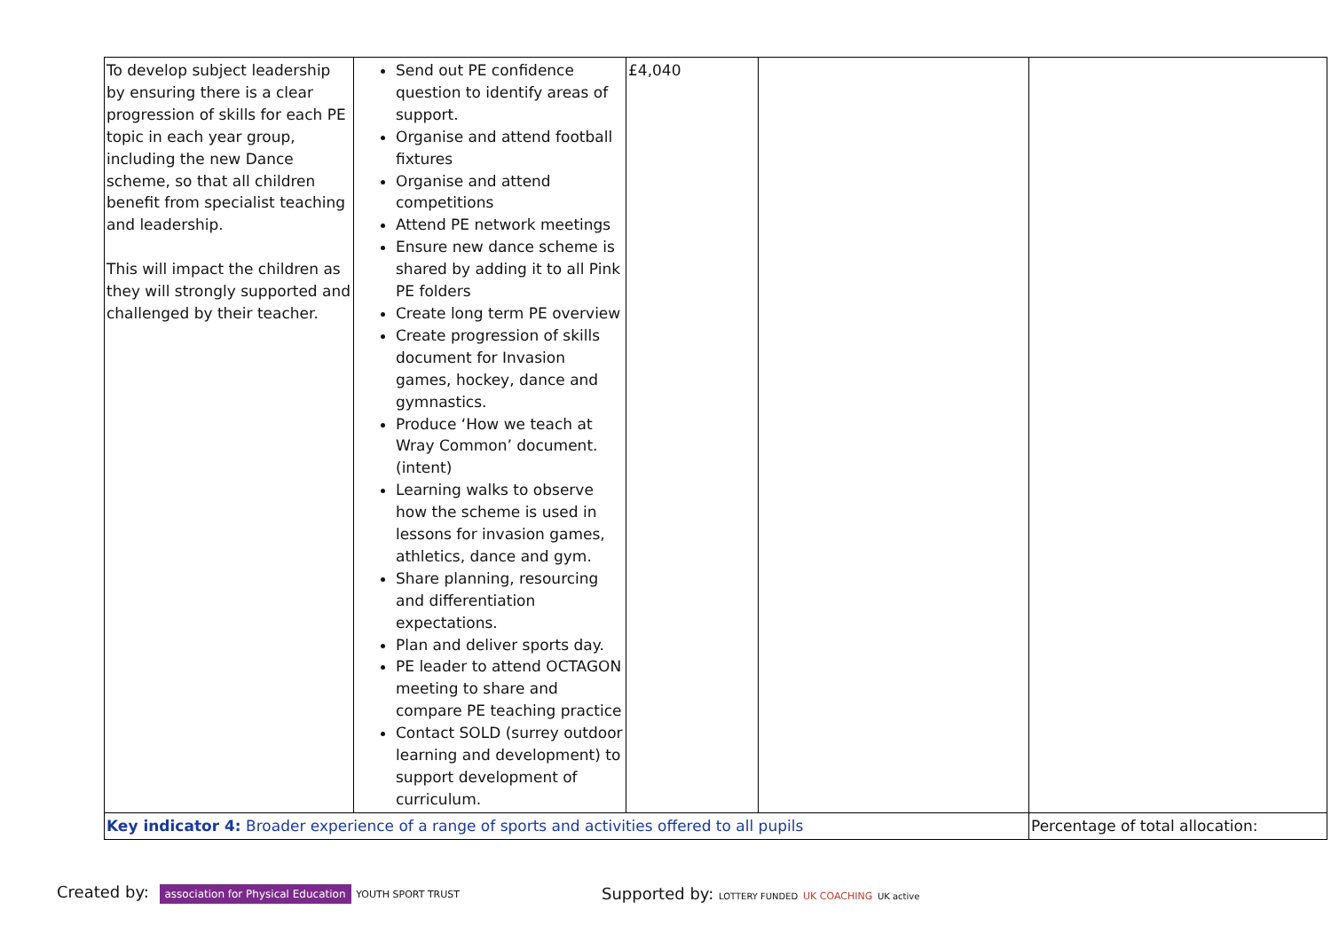| To develop subject leadership by ensuring there is a clear progression of skills for each PE topic in each year group, including the new Dance scheme, so that all children benefit from specialist teaching and leadership. This will impact the children as they will strongly supported and challenged by their teacher. | Send out PE confidence question to identify areas of support. Organise and attend football fixtures Organise and attend competitions Attend PE network meetings Ensure new dance scheme is shared by adding it to all Pink PE folders Create long term PE overview Create progression of skills document for Invasion games, hockey, dance and gymnastics. Produce ‘How we teach at Wray Common’ document. (intent) Learning walks to observe how the scheme is used in lessons for invasion games, athletics, dance and gym. Share planning, resourcing and differentiation expectations. Plan and deliver sports day. PE leader to attend OCTAGON meeting to share and compare PE teaching practice Contact SOLD (surrey outdoor learning and development) to support development of curriculum. | £4,040 | | |
| Key indicator 4: Broader experience of a range of sports and activities offered to all pupils | | | | Percentage of total allocation: |
Created by: association for Physical Education YOUTH SPORT TRUST Supported by: LOTTERY FUNDED UK COACHING UK active